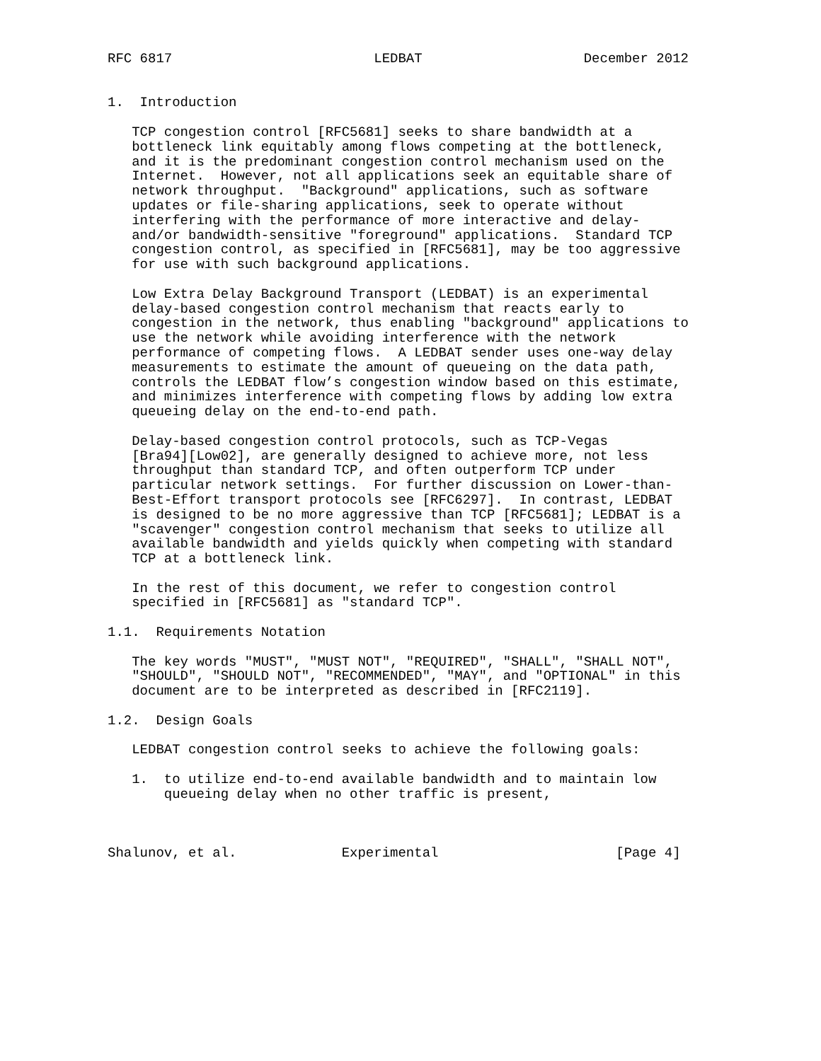RFC 6817                         LEDBAT                    December 2012


1.  Introduction

   TCP congestion control [RFC5681] seeks to share bandwidth at a
   bottleneck link equitably among flows competing at the bottleneck,
   and it is the predominant congestion control mechanism used on the
   Internet.  However, not all applications seek an equitable share of
   network throughput.  "Background" applications, such as software
   updates or file-sharing applications, seek to operate without
   interfering with the performance of more interactive and delay-
   and/or bandwidth-sensitive "foreground" applications.  Standard TCP
   congestion control, as specified in [RFC5681], may be too aggressive
   for use with such background applications.

   Low Extra Delay Background Transport (LEDBAT) is an experimental
   delay-based congestion control mechanism that reacts early to
   congestion in the network, thus enabling "background" applications to
   use the network while avoiding interference with the network
   performance of competing flows.  A LEDBAT sender uses one-way delay
   measurements to estimate the amount of queueing on the data path,
   controls the LEDBAT flow’s congestion window based on this estimate,
   and minimizes interference with competing flows by adding low extra
   queueing delay on the end-to-end path.

   Delay-based congestion control protocols, such as TCP-Vegas
   [Bra94][Low02], are generally designed to achieve more, not less
   throughput than standard TCP, and often outperform TCP under
   particular network settings.  For further discussion on Lower-than-
   Best-Effort transport protocols see [RFC6297].  In contrast, LEDBAT
   is designed to be no more aggressive than TCP [RFC5681]; LEDBAT is a
   "scavenger" congestion control mechanism that seeks to utilize all
   available bandwidth and yields quickly when competing with standard
   TCP at a bottleneck link.

   In the rest of this document, we refer to congestion control
   specified in [RFC5681] as "standard TCP".

1.1.  Requirements Notation

   The key words "MUST", "MUST NOT", "REQUIRED", "SHALL", "SHALL NOT",
   "SHOULD", "SHOULD NOT", "RECOMMENDED", "MAY", and "OPTIONAL" in this
   document are to be interpreted as described in [RFC2119].

1.2.  Design Goals

   LEDBAT congestion control seeks to achieve the following goals:

   1.  to utilize end-to-end available bandwidth and to maintain low
       queueing delay when no other traffic is present,



Shalunov, et al.             Experimental                      [Page 4]